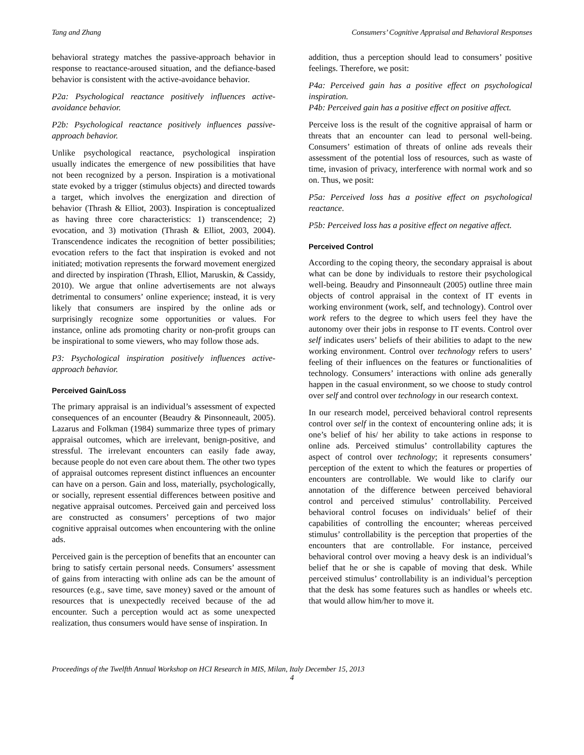Tang and Zhang Consumers’ Cognitive Appraisal and Behavioral Responses
behavioral strategy matches the passive-approach behavior in response to reactance-aroused situation, and the defiance-based behavior is consistent with the active-avoidance behavior.
P2a: Psychological reactance positively influences active-avoidance behavior.
P2b: Psychological reactance positively influences passive-approach behavior.
Unlike psychological reactance, psychological inspiration usually indicates the emergence of new possibilities that have not been recognized by a person. Inspiration is a motivational state evoked by a trigger (stimulus objects) and directed towards a target, which involves the energization and direction of behavior (Thrash & Elliot, 2003). Inspiration is conceptualized as having three core characteristics: 1) transcendence; 2) evocation, and 3) motivation (Thrash & Elliot, 2003, 2004). Transcendence indicates the recognition of better possibilities; evocation refers to the fact that inspiration is evoked and not initiated; motivation represents the forward movement energized and directed by inspiration (Thrash, Elliot, Maruskin, & Cassidy, 2010). We argue that online advertisements are not always detrimental to consumers’ online experience; instead, it is very likely that consumers are inspired by the online ads or surprisingly recognize some opportunities or values. For instance, online ads promoting charity or non-profit groups can be inspirational to some viewers, who may follow those ads.
P3: Psychological inspiration positively influences active-approach behavior.
Perceived Gain/Loss
The primary appraisal is an individual’s assessment of expected consequences of an encounter (Beaudry & Pinsonneault, 2005). Lazarus and Folkman (1984) summarize three types of primary appraisal outcomes, which are irrelevant, benign-positive, and stressful. The irrelevant encounters can easily fade away, because people do not even care about them. The other two types of appraisal outcomes represent distinct influences an encounter can have on a person. Gain and loss, materially, psychologically, or socially, represent essential differences between positive and negative appraisal outcomes. Perceived gain and perceived loss are constructed as consumers’ perceptions of two major cognitive appraisal outcomes when encountering with the online ads.
Perceived gain is the perception of benefits that an encounter can bring to satisfy certain personal needs. Consumers’ assessment of gains from interacting with online ads can be the amount of resources (e.g., save time, save money) saved or the amount of resources that is unexpectedly received because of the ad encounter. Such a perception would act as some unexpected realization, thus consumers would have sense of inspiration. In
addition, thus a perception should lead to consumers’ positive feelings. Therefore, we posit:
P4a: Perceived gain has a positive effect on psychological inspiration.
P4b: Perceived gain has a positive effect on positive affect.
Perceive loss is the result of the cognitive appraisal of harm or threats that an encounter can lead to personal well-being. Consumers’ estimation of threats of online ads reveals their assessment of the potential loss of resources, such as waste of time, invasion of privacy, interference with normal work and so on. Thus, we posit:
P5a: Perceived loss has a positive effect on psychological reactance.
P5b: Perceived loss has a positive effect on negative affect.
Perceived Control
According to the coping theory, the secondary appraisal is about what can be done by individuals to restore their psychological well-being. Beaudry and Pinsonneault (2005) outline three main objects of control appraisal in the context of IT events in working environment (work, self, and technology). Control over work refers to the degree to which users feel they have the autonomy over their jobs in response to IT events. Control over self indicates users’ beliefs of their abilities to adapt to the new working environment. Control over technology refers to users’ feeling of their influences on the features or functionalities of technology. Consumers’ interactions with online ads generally happen in the casual environment, so we choose to study control over self and control over technology in our research context.
In our research model, perceived behavioral control represents control over self in the context of encountering online ads; it is one’s belief of his/ her ability to take actions in response to online ads. Perceived stimulus’ controllability captures the aspect of control over technology; it represents consumers’ perception of the extent to which the features or properties of encounters are controllable. We would like to clarify our annotation of the difference between perceived behavioral control and perceived stimulus’ controllability. Perceived behavioral control focuses on individuals’ belief of their capabilities of controlling the encounter; whereas perceived stimulus’ controllability is the perception that properties of the encounters that are controllable. For instance, perceived behavioral control over moving a heavy desk is an individual’s belief that he or she is capable of moving that desk. While perceived stimulus’ controllability is an individual’s perception that the desk has some features such as handles or wheels etc. that would allow him/her to move it.
Proceedings of the Twelfth Annual Workshop on HCI Research in MIS, Milan, Italy December 15, 2013
4